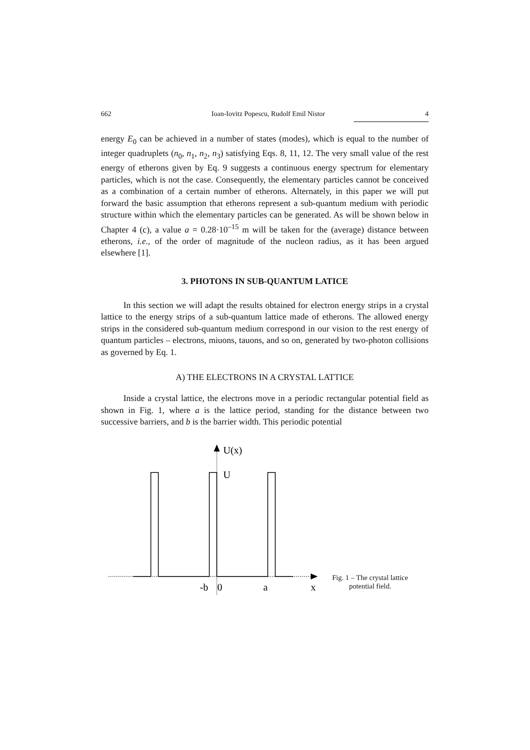662 Ioan-Iovitz Popescu, Rudolf Emil Nistor 4
energy E<sub>0</sub> can be achieved in a number of states (modes), which is equal to the number of integer quadruplets (n<sub>0</sub>, n<sub>1</sub>, n<sub>2</sub>, n<sub>3</sub>) satisfying Eqs. 8, 11, 12. The very small value of the rest energy of etherons given by Eq. 9 suggests a continuous energy spectrum for elementary particles, which is not the case. Consequently, the elementary particles cannot be conceived as a combination of a certain number of etherons. Alternately, in this paper we will put forward the basic assumption that etherons represent a sub-quantum medium with periodic structure within which the elementary particles can be generated. As will be shown below in Chapter 4 (c), a value a = 0.28·10<sup>–15</sup> m will be taken for the (average) distance between etherons, i.e., of the order of magnitude of the nucleon radius, as it has been argued elsewhere [1].
3. PHOTONS IN SUB-QUANTUM LATICE
In this section we will adapt the results obtained for electron energy strips in a crystal lattice to the energy strips of a sub-quantum lattice made of etherons. The allowed energy strips in the considered sub-quantum medium correspond in our vision to the rest energy of quantum particles – electrons, miuons, tauons, and so on, generated by two-photon collisions as governed by Eq. 1.
A) THE ELECTRONS IN A CRYSTAL LATTICE
Inside a crystal lattice, the electrons move in a periodic rectangular potential field as shown in Fig. 1, where a is the lattice period, standing for the distance between two successive barriers, and b is the barrier width. This periodic potential
U(x)
U
-b
0
a
x
Fig. 1 – The crystal lattice potential field.